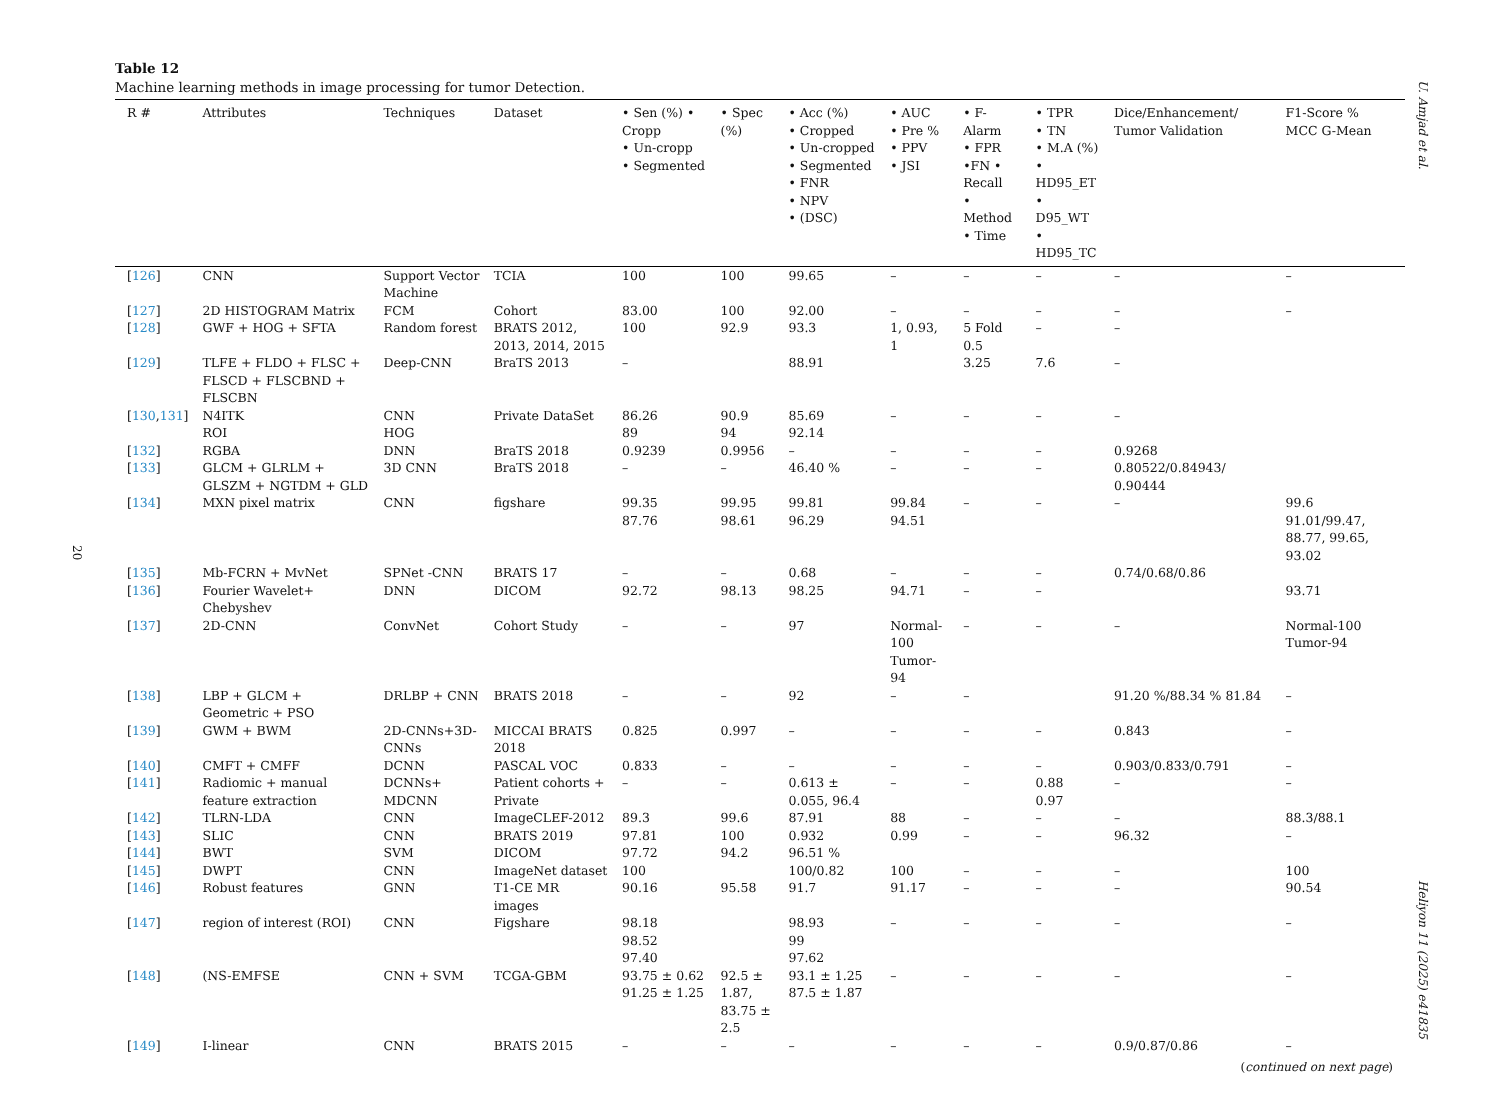U. Amjad et al.
20
Heliyon 11 (2025) e41835
Table 12
Machine learning methods in image processing for tumor Detection.
| R # | Attributes | Techniques | Dataset | • Sen (%) • Cropp • Un-cropp • Segmented | • Spec (%) | • Acc (%) • Cropped • Un-cropped • Segmented • FNR • NPV • (DSC) | • AUC • Pre % • PPV • JSI | • F-Alarm • FPR •FN • Recall • Method • Time | • TPR • TN • M.A (%) • HD95_ET • D95_WT • HD95_TC | Dice/Enhancement/ Tumor Validation | F1-Score % MCC G-Mean |
| --- | --- | --- | --- | --- | --- | --- | --- | --- | --- | --- | --- |
| [ 126 ] | CNN | Support Vector Machine | TCIA | 100 | 100 | 99.65 | – | – | – | – | – |
| [ 127 ] | 2D HISTOGRAM Matrix | FCM | Cohort | 83.00 | 100 | 92.00 | – | – | – | – | – |
| [ 128 ] | GWF + HOG + SFTA | Random forest | BRATS 2012, 2013, 2014, 2015 | 100 | 92.9 | 93.3 | 1, 0.93, 1 | 5 Fold 0.5 | – | – | |
| [ 129 ] | TLFE + FLDO + FLSC + FLSCD + FLSCBND + FLSCBN | Deep-CNN | BraTS 2013 | – | | 88.91 | | 3.25 | 7.6 | – | |
| [ 130 , 131 ] | N4ITK ROI | CNN HOG | Private DataSet | 86.26 89 | 90.9 94 | 85.69 92.14 | – | – | – | – | |
| [ 132 ] | RGBA | DNN | BraTS 2018 | 0.9239 | 0.9956 | – | – | – | – | 0.9268 | |
| [ 133 ] | GLCM + GLRLM + GLSZM + NGTDM + GLD | 3D CNN | BraTS 2018 | – | – | 46.40 % | – | – | – | 0.80522/0.84943/ 0.90444 | |
| [ 134 ] | MXN pixel matrix | CNN | figshare | 99.35 87.76 | 99.95 98.61 | 99.81 96.29 | 99.84 94.51 | – | – | – | 99.6 91.01/99.47, 88.77, 99.65, 93.02 |
| [ 135 ] | Mb-FCRN + MvNet | SPNet -CNN | BRATS 17 | – | – | 0.68 | – | – | – | 0.74/0.68/0.86 | |
| [ 136 ] | Fourier Wavelet+ Chebyshev | DNN | DICOM | 92.72 | 98.13 | 98.25 | 94.71 | – | – | | 93.71 |
| [ 137 ] | 2D-CNN | ConvNet | Cohort Study | – | – | 97 | Normal-100 Tumor-94 | – | – | – | Normal-100 Tumor-94 |
| [ 138 ] | LBP + GLCM + Geometric + PSO | DRLBP + CNN | BRATS 2018 | – | – | 92 | – | – | | 91.20 %/88.34 % 81.84 | – |
| [ 139 ] | GWM + BWM | 2D-CNNs+3D-CNNs | MICCAI BRATS 2018 | 0.825 | 0.997 | – | – | – | – | 0.843 | – |
| [ 140 ] | CMFT + CMFF | DCNN | PASCAL VOC | 0.833 | – | – | – | – | – | 0.903/0.833/0.791 | – |
| [ 141 ] | Radiomic + manual feature extraction | DCNNs+ MDCNN | Patient cohorts + Private | – | – | 0.613 ± 0.055, 96.4 | – | – | 0.88 0.97 | – | – |
| [ 142 ] | TLRN-LDA | CNN | ImageCLEF-2012 | 89.3 | 99.6 | 87.91 | 88 | – | – | – | 88.3/88.1 |
| [ 143 ] | SLIC | CNN | BRATS 2019 | 97.81 | 100 | 0.932 | 0.99 | – | – | 96.32 | – |
| [ 144 ] | BWT | SVM | DICOM | 97.72 | 94.2 | 96.51 % | | | | | |
| [ 145 ] | DWPT | CNN | ImageNet dataset | 100 | | 100/0.82 | 100 | – | – | – | 100 |
| [ 146 ] | Robust features | GNN | T1-CE MR images | 90.16 | 95.58 | 91.7 | 91.17 | – | – | – | 90.54 |
| [ 147 ] | region of interest (ROI) | CNN | Figshare | 98.18 98.52 97.40 | | 98.93 99 97.62 | – | – | – | – | – |
| [ 148 ] | (NS-EMFSE | CNN + SVM | TCGA-GBM | 93.75 ± 0.62 91.25 ± 1.25 | 92.5 ± 1.87, 83.75 ± 2.5 | 93.1 ± 1.25 87.5 ± 1.87 | – | – | – | – | – |
| [ 149 ] | I-linear | CNN | BRATS 2015 | – | – | – | – | – | – | 0.9/0.87/0.86 | – |
(continued on next page)